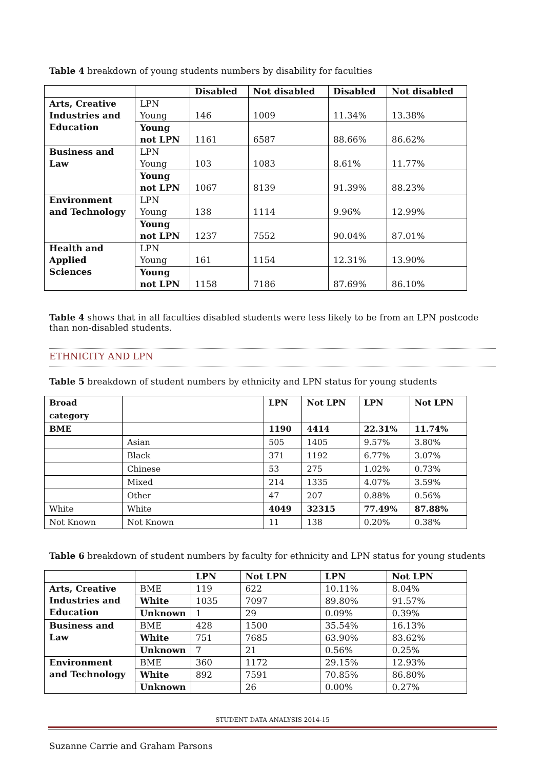Table 4 breakdown of young students numbers by disability for faculties
| | | Disabled | Not disabled | Disabled | Not disabled |
| --- | --- | --- | --- | --- | --- |
| Arts, Creative Industries and Education | LPN Young | 146 | 1009 | 11.34% | 13.38% |
| | Young not LPN | 1161 | 6587 | 88.66% | 86.62% |
| Business and Law | LPN Young | 103 | 1083 | 8.61% | 11.77% |
| | Young not LPN | 1067 | 8139 | 91.39% | 88.23% |
| Environment and Technology | LPN Young | 138 | 1114 | 9.96% | 12.99% |
| | Young not LPN | 1237 | 7552 | 90.04% | 87.01% |
| Health and Applied Sciences | LPN Young | 161 | 1154 | 12.31% | 13.90% |
| | Young not LPN | 1158 | 7186 | 87.69% | 86.10% |
Table 4 shows that in all faculties disabled students were less likely to be from an LPN postcode than non-disabled students.
ETHNICITY AND LPN
Table 5 breakdown of student numbers by ethnicity and LPN status for young students
| Broad category | | LPN | Not LPN | LPN | Not LPN |
| --- | --- | --- | --- | --- | --- |
| BME | | 1190 | 4414 | 22.31% | 11.74% |
| | Asian | 505 | 1405 | 9.57% | 3.80% |
| | Black | 371 | 1192 | 6.77% | 3.07% |
| | Chinese | 53 | 275 | 1.02% | 0.73% |
| | Mixed | 214 | 1335 | 4.07% | 3.59% |
| | Other | 47 | 207 | 0.88% | 0.56% |
| White | White | 4049 | 32315 | 77.49% | 87.88% |
| Not Known | Not Known | 11 | 138 | 0.20% | 0.38% |
Table 6 breakdown of student numbers by faculty for ethnicity and LPN status for young students
| | | LPN | Not LPN | LPN | Not LPN |
| --- | --- | --- | --- | --- | --- |
| Arts, Creative Industries and Education | BME | 119 | 622 | 10.11% | 8.04% |
| | White | 1035 | 7097 | 89.80% | 91.57% |
| | Unknown | 1 | 29 | 0.09% | 0.39% |
| Business and Law | BME | 428 | 1500 | 35.54% | 16.13% |
| | White | 751 | 7685 | 63.90% | 83.62% |
| | Unknown | 7 | 21 | 0.56% | 0.25% |
| Environment and Technology | BME | 360 | 1172 | 29.15% | 12.93% |
| | White | 892 | 7591 | 70.85% | 86.80% |
| | Unknown | | 26 | 0.00% | 0.27% |
STUDENT DATA ANALYSIS 2014-15
Suzanne Carrie and Graham Parsons